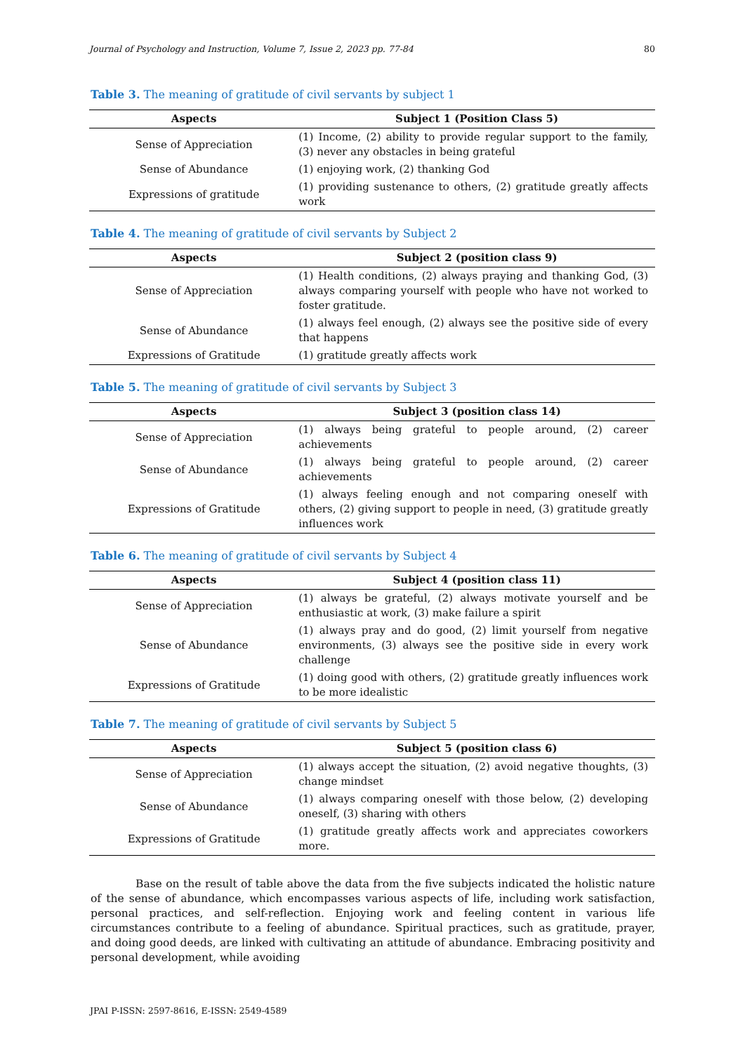Journal of Psychology and Instruction, Volume 7, Issue 2, 2023 pp. 77-84 80
Table 3. The meaning of gratitude of civil servants by subject 1
| Aspects | Subject 1 (Position Class 5) |
| --- | --- |
| Sense of Appreciation | (1) Income, (2) ability to provide regular support to the family, (3) never any obstacles in being grateful |
| Sense of Abundance | (1) enjoying work, (2) thanking God |
| Expressions of gratitude | (1) providing sustenance to others, (2) gratitude greatly affects work |
Table 4. The meaning of gratitude of civil servants by Subject 2
| Aspects | Subject 2 (position class 9) |
| --- | --- |
| Sense of Appreciation | (1) Health conditions, (2) always praying and thanking God, (3) always comparing yourself with people who have not worked to foster gratitude. |
| Sense of Abundance | (1) always feel enough, (2) always see the positive side of every that happens |
| Expressions of Gratitude | (1) gratitude greatly affects work |
Table 5. The meaning of gratitude of civil servants by Subject 3
| Aspects | Subject 3 (position class 14) |
| --- | --- |
| Sense of Appreciation | (1) always being grateful to people around, (2) career achievements |
| Sense of Abundance | (1) always being grateful to people around, (2) career achievements |
| Expressions of Gratitude | (1) always feeling enough and not comparing oneself with others, (2) giving support to people in need, (3) gratitude greatly influences work |
Table 6. The meaning of gratitude of civil servants by Subject 4
| Aspects | Subject 4 (position class 11) |
| --- | --- |
| Sense of Appreciation | (1) always be grateful, (2) always motivate yourself and be enthusiastic at work, (3) make failure a spirit |
| Sense of Abundance | (1) always pray and do good, (2) limit yourself from negative environments, (3) always see the positive side in every work challenge |
| Expressions of Gratitude | (1) doing good with others, (2) gratitude greatly influences work to be more idealistic |
Table 7. The meaning of gratitude of civil servants by Subject 5
| Aspects | Subject 5 (position class 6) |
| --- | --- |
| Sense of Appreciation | (1) always accept the situation, (2) avoid negative thoughts, (3) change mindset |
| Sense of Abundance | (1) always comparing oneself with those below, (2) developing oneself, (3) sharing with others |
| Expressions of Gratitude | (1) gratitude greatly affects work and appreciates coworkers more. |
Base on the result of table above the data from the five subjects indicated the holistic nature of the sense of abundance, which encompasses various aspects of life, including work satisfaction, personal practices, and self-reflection. Enjoying work and feeling content in various life circumstances contribute to a feeling of abundance. Spiritual practices, such as gratitude, prayer, and doing good deeds, are linked with cultivating an attitude of abundance. Embracing positivity and personal development, while avoiding
JPAI P-ISSN: 2597-8616, E-ISSN: 2549-4589